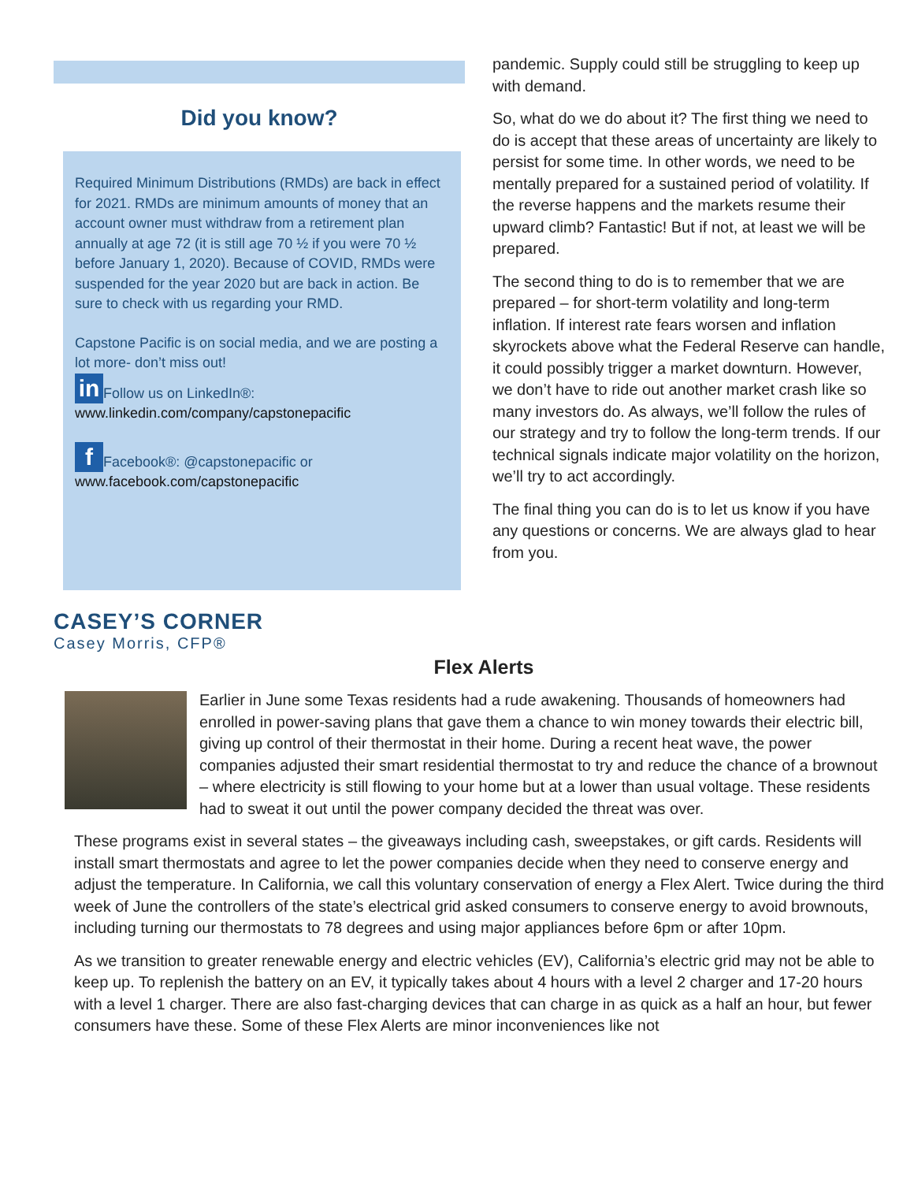Did you know?
Required Minimum Distributions (RMDs) are back in effect for 2021. RMDs are minimum amounts of money that an account owner must withdraw from a retirement plan annually at age 72 (it is still age 70 ½ if you were 70 ½ before January 1, 2020). Because of COVID, RMDs were suspended for the year 2020 but are back in action. Be sure to check with us regarding your RMD.
Capstone Pacific is on social media, and we are posting a lot more- don’t miss out!
in Follow us on LinkedIn®:
www.linkedin.com/company/capstonepacific
f Facebook®: @capstonepacific or
www.facebook.com/capstonepacific
pandemic. Supply could still be struggling to keep up with demand.
So, what do we do about it? The first thing we need to do is accept that these areas of uncertainty are likely to persist for some time. In other words, we need to be mentally prepared for a sustained period of volatility. If the reverse happens and the markets resume their upward climb? Fantastic! But if not, at least we will be prepared.
The second thing to do is to remember that we are prepared – for short-term volatility and long-term inflation. If interest rate fears worsen and inflation skyrockets above what the Federal Reserve can handle, it could possibly trigger a market downturn. However, we don’t have to ride out another market crash like so many investors do. As always, we’ll follow the rules of our strategy and try to follow the long-term trends. If our technical signals indicate major volatility on the horizon, we’ll try to act accordingly.
The final thing you can do is to let us know if you have any questions or concerns. We are always glad to hear from you.
CASEY’S CORNER
Casey Morris, CFP®
Flex Alerts
Earlier in June some Texas residents had a rude awakening. Thousands of homeowners had enrolled in power-saving plans that gave them a chance to win money towards their electric bill, giving up control of their thermostat in their home. During a recent heat wave, the power companies adjusted their smart residential thermostat to try and reduce the chance of a brownout – where electricity is still flowing to your home but at a lower than usual voltage. These residents had to sweat it out until the power company decided the threat was over.
These programs exist in several states – the giveaways including cash, sweepstakes, or gift cards. Residents will install smart thermostats and agree to let the power companies decide when they need to conserve energy and adjust the temperature. In California, we call this voluntary conservation of energy a Flex Alert. Twice during the third week of June the controllers of the state’s electrical grid asked consumers to conserve energy to avoid brownouts, including turning our thermostats to 78 degrees and using major appliances before 6pm or after 10pm.
As we transition to greater renewable energy and electric vehicles (EV), California’s electric grid may not be able to keep up. To replenish the battery on an EV, it typically takes about 4 hours with a level 2 charger and 17-20 hours with a level 1 charger. There are also fast-charging devices that can charge in as quick as a half an hour, but fewer consumers have these. Some of these Flex Alerts are minor inconveniences like not